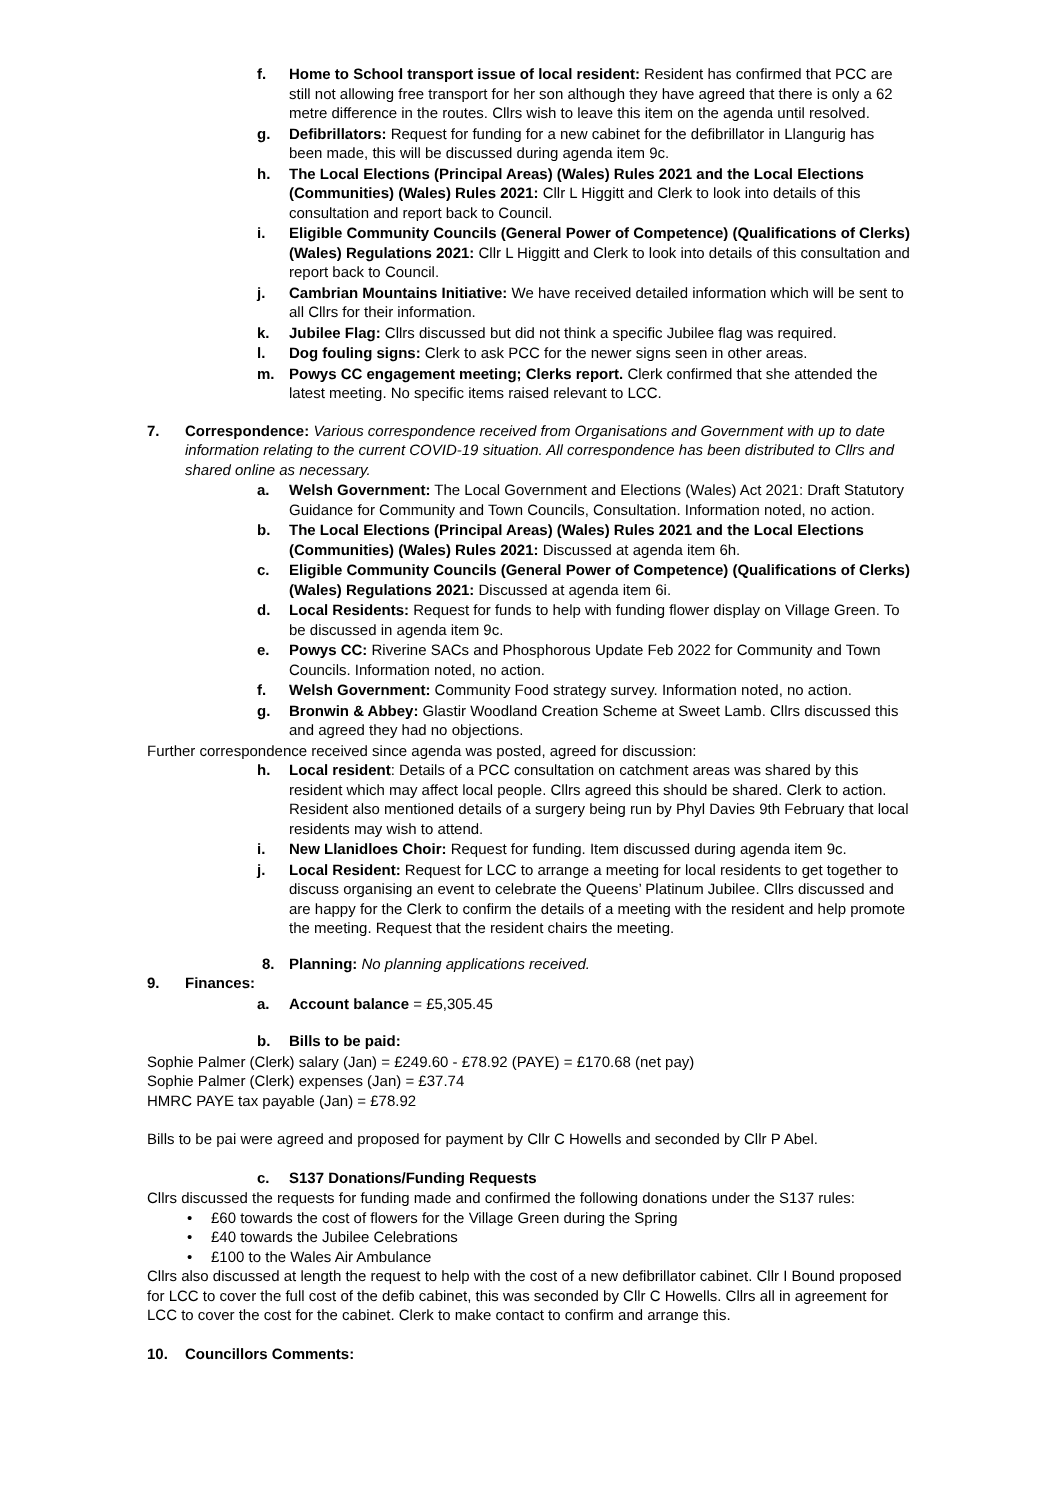f. Home to School transport issue of local resident: Resident has confirmed that PCC are still not allowing free transport for her son although they have agreed that there is only a 62 metre difference in the routes. Cllrs wish to leave this item on the agenda until resolved.
g. Defibrillators: Request for funding for a new cabinet for the defibrillator in Llangurig has been made, this will be discussed during agenda item 9c.
h. The Local Elections (Principal Areas) (Wales) Rules 2021 and the Local Elections (Communities) (Wales) Rules 2021: Cllr L Higgitt and Clerk to look into details of this consultation and report back to Council.
i. Eligible Community Councils (General Power of Competence) (Qualifications of Clerks) (Wales) Regulations 2021: Cllr L Higgitt and Clerk to look into details of this consultation and report back to Council.
j. Cambrian Mountains Initiative: We have received detailed information which will be sent to all Cllrs for their information.
k. Jubilee Flag: Cllrs discussed but did not think a specific Jubilee flag was required.
l. Dog fouling signs: Clerk to ask PCC for the newer signs seen in other areas.
m. Powys CC engagement meeting; Clerks report. Clerk confirmed that she attended the latest meeting. No specific items raised relevant to LCC.
7. Correspondence: Various correspondence received from Organisations and Government with up to date information relating to the current COVID-19 situation. All correspondence has been distributed to Cllrs and shared online as necessary.
a. Welsh Government: The Local Government and Elections (Wales) Act 2021: Draft Statutory Guidance for Community and Town Councils, Consultation. Information noted, no action.
b. The Local Elections (Principal Areas) (Wales) Rules 2021 and the Local Elections (Communities) (Wales) Rules 2021: Discussed at agenda item 6h.
c. Eligible Community Councils (General Power of Competence) (Qualifications of Clerks) (Wales) Regulations 2021: Discussed at agenda item 6i.
d. Local Residents: Request for funds to help with funding flower display on Village Green. To be discussed in agenda item 9c.
e. Powys CC: Riverine SACs and Phosphorous Update Feb 2022 for Community and Town Councils. Information noted, no action.
f. Welsh Government: Community Food strategy survey. Information noted, no action.
g. Bronwin & Abbey: Glastir Woodland Creation Scheme at Sweet Lamb. Cllrs discussed this and agreed they had no objections.
Further correspondence received since agenda was posted, agreed for discussion:
h. Local resident: Details of a PCC consultation on catchment areas was shared by this resident which may affect local people. Cllrs agreed this should be shared. Clerk to action. Resident also mentioned details of a surgery being run by Phyl Davies 9th February that local residents may wish to attend.
i. New Llanidloes Choir: Request for funding. Item discussed during agenda item 9c.
j. Local Resident: Request for LCC to arrange a meeting for local residents to get together to discuss organising an event to celebrate the Queens’ Platinum Jubilee. Cllrs discussed and are happy for the Clerk to confirm the details of a meeting with the resident and help promote the meeting. Request that the resident chairs the meeting.
8. Planning: No planning applications received.
9. Finances:
a. Account balance = £5,305.45
b. Bills to be paid:
Sophie Palmer (Clerk) salary (Jan) = £249.60 - £78.92 (PAYE) = £170.68 (net pay)
Sophie Palmer (Clerk) expenses (Jan) = £37.74
HMRC PAYE tax payable (Jan) = £78.92
Bills to be pai were agreed and proposed for payment by Cllr C Howells and seconded by Cllr P Abel.
c. S137 Donations/Funding Requests
Cllrs discussed the requests for funding made and confirmed the following donations under the S137 rules:
• £60 towards the cost of flowers for the Village Green during the Spring
• £40 towards the Jubilee Celebrations
• £100 to the Wales Air Ambulance
Cllrs also discussed at length the request to help with the cost of a new defibrillator cabinet. Cllr I Bound proposed for LCC to cover the full cost of the defib cabinet, this was seconded by Cllr C Howells. Cllrs all in agreement for LCC to cover the cost for the cabinet. Clerk to make contact to confirm and arrange this.
10. Councillors Comments: